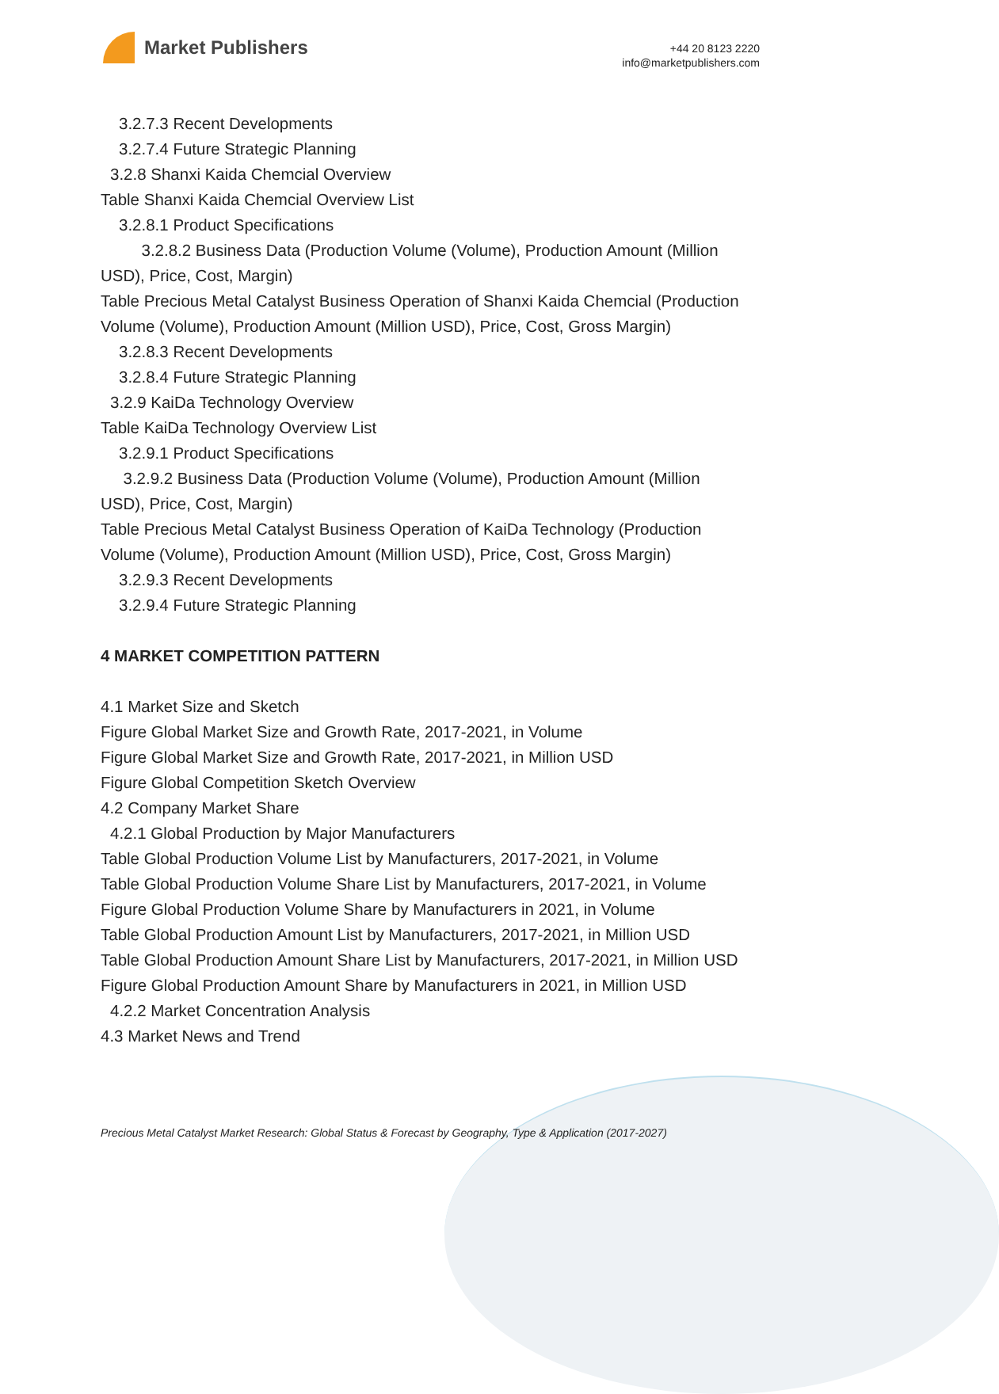Market Publishers
+44 20 8123 2220
info@marketpublishers.com
3.2.7.3 Recent Developments
3.2.7.4 Future Strategic Planning
3.2.8 Shanxi Kaida Chemcial Overview
Table Shanxi Kaida Chemcial Overview List
3.2.8.1 Product Specifications
3.2.8.2 Business Data (Production Volume (Volume), Production Amount (Million USD), Price, Cost, Margin)
Table Precious Metal Catalyst Business Operation of Shanxi Kaida Chemcial (Production Volume (Volume), Production Amount (Million USD), Price, Cost, Gross Margin)
3.2.8.3 Recent Developments
3.2.8.4 Future Strategic Planning
3.2.9 KaiDa Technology Overview
Table KaiDa Technology Overview List
3.2.9.1 Product Specifications
3.2.9.2 Business Data (Production Volume (Volume), Production Amount (Million USD), Price, Cost, Margin)
Table Precious Metal Catalyst Business Operation of KaiDa Technology (Production Volume (Volume), Production Amount (Million USD), Price, Cost, Gross Margin)
3.2.9.3 Recent Developments
3.2.9.4 Future Strategic Planning
4 MARKET COMPETITION PATTERN
4.1 Market Size and Sketch
Figure Global Market Size and Growth Rate, 2017-2021, in Volume
Figure Global Market Size and Growth Rate, 2017-2021, in Million USD
Figure Global Competition Sketch Overview
4.2 Company Market Share
4.2.1 Global Production by Major Manufacturers
Table Global Production Volume List by Manufacturers, 2017-2021, in Volume
Table Global Production Volume Share List by Manufacturers, 2017-2021, in Volume
Figure Global Production Volume Share by Manufacturers in 2021, in Volume
Table Global Production Amount List by Manufacturers, 2017-2021, in Million USD
Table Global Production Amount Share List by Manufacturers, 2017-2021, in Million USD
Figure Global Production Amount Share by Manufacturers in 2021, in Million USD
4.2.2 Market Concentration Analysis
4.3 Market News and Trend
Precious Metal Catalyst Market Research: Global Status & Forecast by Geography, Type & Application (2017-2027)